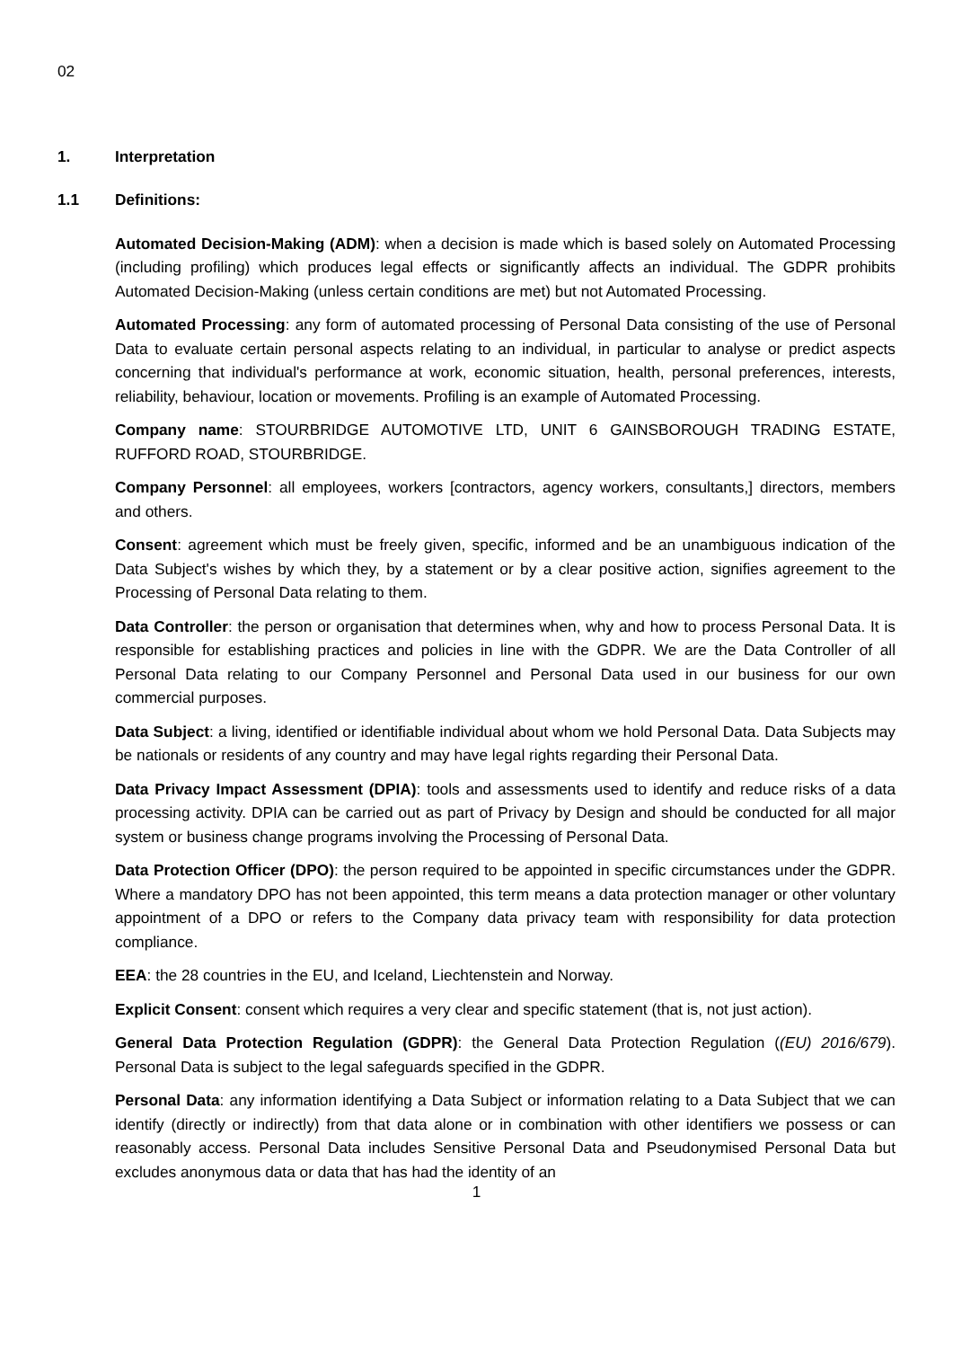02
1. Interpretation
1.1 Definitions:
Automated Decision-Making (ADM): when a decision is made which is based solely on Automated Processing (including profiling) which produces legal effects or significantly affects an individual. The GDPR prohibits Automated Decision-Making (unless certain conditions are met) but not Automated Processing.
Automated Processing: any form of automated processing of Personal Data consisting of the use of Personal Data to evaluate certain personal aspects relating to an individual, in particular to analyse or predict aspects concerning that individual's performance at work, economic situation, health, personal preferences, interests, reliability, behaviour, location or movements. Profiling is an example of Automated Processing.
Company name: STOURBRIDGE AUTOMOTIVE LTD, UNIT 6 GAINSBOROUGH TRADING ESTATE, RUFFORD ROAD, STOURBRIDGE.
Company Personnel: all employees, workers [contractors, agency workers, consultants,] directors, members and others.
Consent: agreement which must be freely given, specific, informed and be an unambiguous indication of the Data Subject's wishes by which they, by a statement or by a clear positive action, signifies agreement to the Processing of Personal Data relating to them.
Data Controller: the person or organisation that determines when, why and how to process Personal Data. It is responsible for establishing practices and policies in line with the GDPR. We are the Data Controller of all Personal Data relating to our Company Personnel and Personal Data used in our business for our own commercial purposes.
Data Subject: a living, identified or identifiable individual about whom we hold Personal Data. Data Subjects may be nationals or residents of any country and may have legal rights regarding their Personal Data.
Data Privacy Impact Assessment (DPIA): tools and assessments used to identify and reduce risks of a data processing activity. DPIA can be carried out as part of Privacy by Design and should be conducted for all major system or business change programs involving the Processing of Personal Data.
Data Protection Officer (DPO): the person required to be appointed in specific circumstances under the GDPR. Where a mandatory DPO has not been appointed, this term means a data protection manager or other voluntary appointment of a DPO or refers to the Company data privacy team with responsibility for data protection compliance.
EEA: the 28 countries in the EU, and Iceland, Liechtenstein and Norway.
Explicit Consent: consent which requires a very clear and specific statement (that is, not just action).
General Data Protection Regulation (GDPR): the General Data Protection Regulation ((EU) 2016/679). Personal Data is subject to the legal safeguards specified in the GDPR.
Personal Data: any information identifying a Data Subject or information relating to a Data Subject that we can identify (directly or indirectly) from that data alone or in combination with other identifiers we possess or can reasonably access. Personal Data includes Sensitive Personal Data and Pseudonymised Personal Data but excludes anonymous data or data that has had the identity of an
1